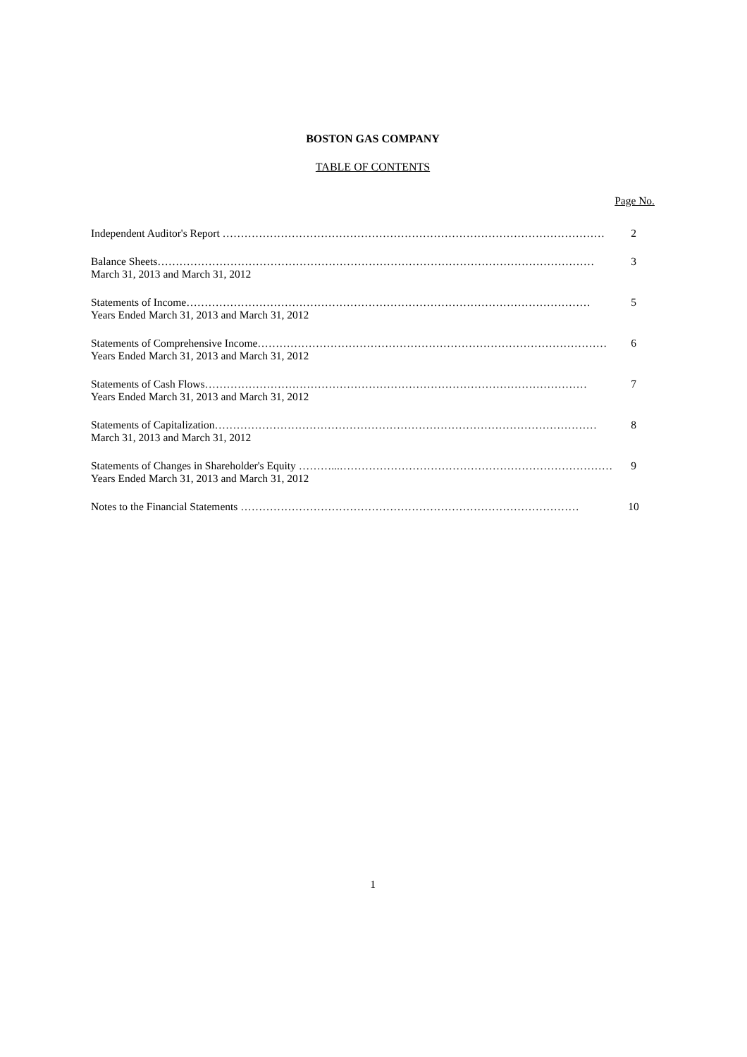BOSTON GAS COMPANY
TABLE OF CONTENTS
Page No.
Independent Auditor's Report …………………………………………………………………………………………… 2
Balance Sheets………………………………………………………………………………………………………… 3
March 31, 2013 and March 31, 2012
Statements of Income………………………………………………………………………………………………… 5
Years Ended March 31, 2013 and March 31, 2012
Statements of Comprehensive Income…………………………………………………………………………………… 6
Years Ended March 31, 2013 and March 31, 2012
Statements of Cash Flows…………………………………………………………………………………………… 7
Years Ended March 31, 2013 and March 31, 2012
Statements of Capitalization…………………………………………………………………………………………… 8
March 31, 2013 and March 31, 2012
Statements of Changes in Shareholder's Equity ………...………………………………………………………………… 9
Years Ended March 31, 2013 and March 31, 2012
Notes to the Financial Statements ………………………………………………………………………………… 10
1